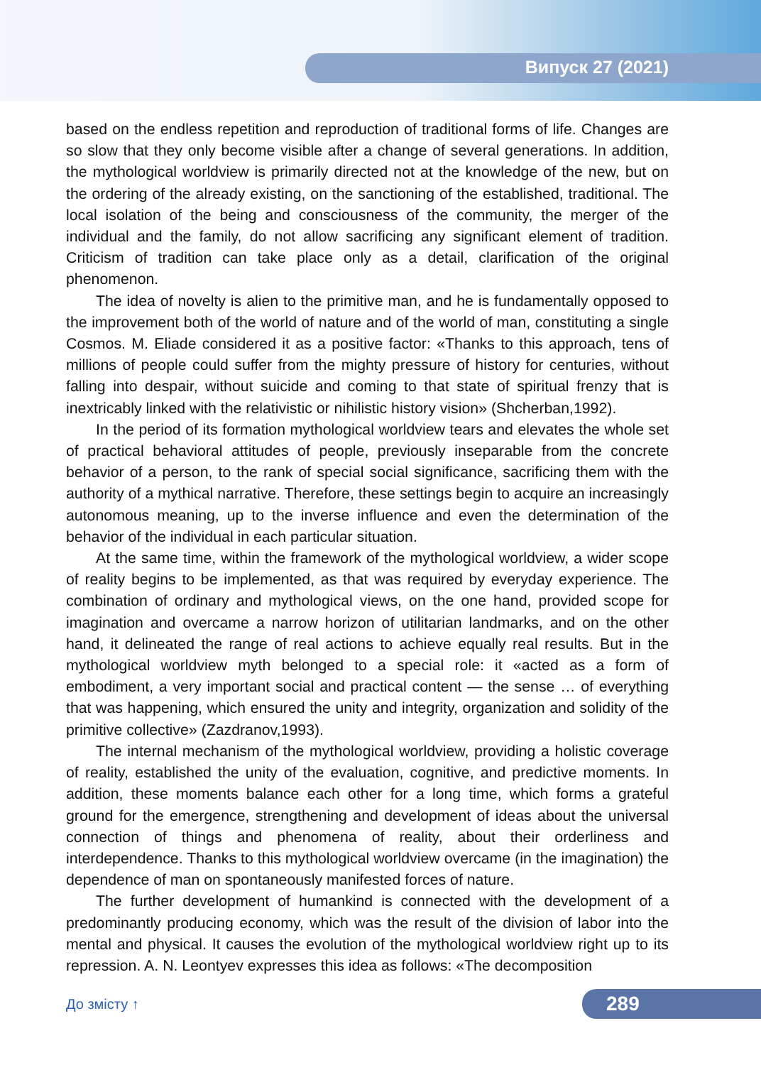Випуск 27 (2021)
based on the endless repetition and reproduction of traditional forms of life. Changes are so slow that they only become visible after a change of several generations. In addition, the mythological worldview is primarily directed not at the knowledge of the new, but on the ordering of the already existing, on the sanctioning of the established, traditional. The local isolation of the being and consciousness of the community, the merger of the individual and the family, do not allow sacrificing any significant element of tradition. Criticism of tradition can take place only as a detail, clarification of the original phenomenon.
The idea of novelty is alien to the primitive man, and he is fundamentally opposed to the improvement both of the world of nature and of the world of man, constituting a single Cosmos. M. Eliade considered it as a positive factor: «Thanks to this approach, tens of millions of people could suffer from the mighty pressure of history for centuries, without falling into despair, without suicide and coming to that state of spiritual frenzy that is inextricably linked with the relativistic or nihilistic history vision» (Shcherban,1992).
In the period of its formation mythological worldview tears and elevates the whole set of practical behavioral attitudes of people, previously inseparable from the concrete behavior of a person, to the rank of special social significance, sacrificing them with the authority of a mythical narrative. Therefore, these settings begin to acquire an increasingly autonomous meaning, up to the inverse influence and even the determination of the behavior of the individual in each particular situation.
At the same time, within the framework of the mythological worldview, a wider scope of reality begins to be implemented, as that was required by everyday experience. The combination of ordinary and mythological views, on the one hand, provided scope for imagination and overcame a narrow horizon of utilitarian landmarks, and on the other hand, it delineated the range of real actions to achieve equally real results. But in the mythological worldview myth belonged to a special role: it «acted as a form of embodiment, a very important social and practical content — the sense … of everything that was happening, which ensured the unity and integrity, organization and solidity of the primitive collective» (Zazdranov,1993).
The internal mechanism of the mythological worldview, providing a holistic coverage of reality, established the unity of the evaluation, cognitive, and predictive moments. In addition, these moments balance each other for a long time, which forms a grateful ground for the emergence, strengthening and development of ideas about the universal connection of things and phenomena of reality, about their orderliness and interdependence. Thanks to this mythological worldview overcame (in the imagination) the dependence of man on spontaneously manifested forces of nature.
The further development of humankind is connected with the development of a predominantly producing economy, which was the result of the division of labor into the mental and physical. It causes the evolution of the mythological worldview right up to its repression. A. N. Leontyev expresses this idea as follows: «The decomposition
До змісту ↑ 289